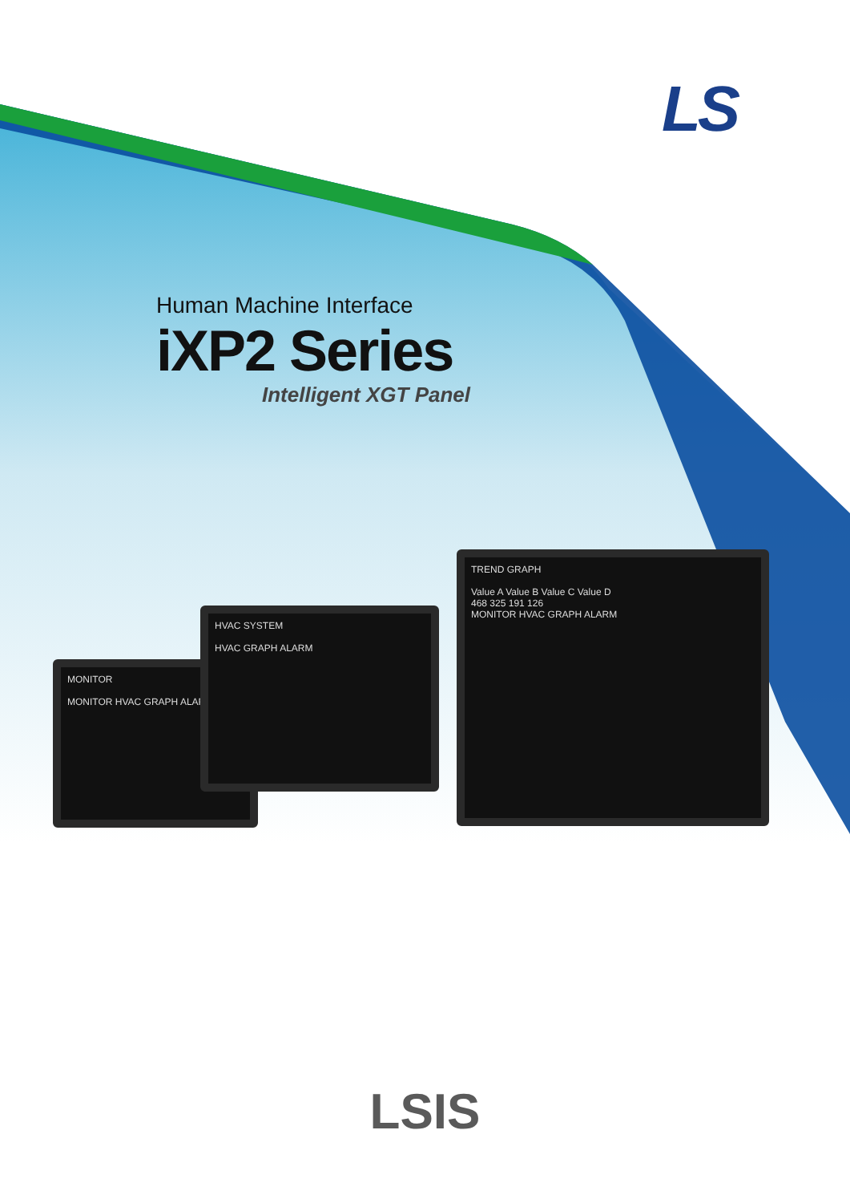LS
Human Machine Interface
iXP2 Series
Intelligent XGT Panel
MONITOR
MONITOR HVAC GRAPH ALARM
HVAC SYSTEM
HVAC GRAPH ALARM
TREND GRAPH
Value A Value B Value C Value D
468 325 191 126
MONITOR HVAC GRAPH ALARM
LSIS